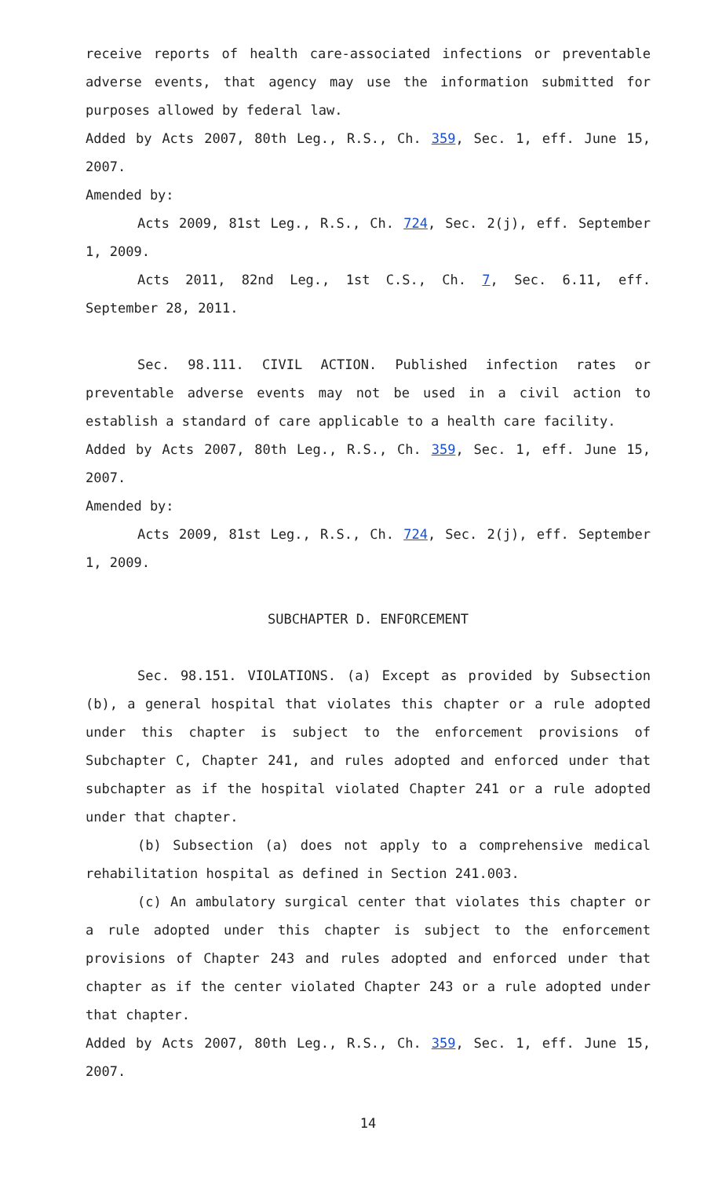receive reports of health care-associated infections or preventable adverse events, that agency may use the information submitted for purposes allowed by federal law.
Added by Acts 2007, 80th Leg., R.S., Ch. 359, Sec. 1, eff. June 15, 2007.
Amended by:
Acts 2009, 81st Leg., R.S., Ch. 724, Sec. 2(j), eff. September 1, 2009.
Acts 2011, 82nd Leg., 1st C.S., Ch. 7, Sec. 6.11, eff. September 28, 2011.
Sec. 98.111. CIVIL ACTION. Published infection rates or preventable adverse events may not be used in a civil action to establish a standard of care applicable to a health care facility.
Added by Acts 2007, 80th Leg., R.S., Ch. 359, Sec. 1, eff. June 15, 2007.
Amended by:
Acts 2009, 81st Leg., R.S., Ch. 724, Sec. 2(j), eff. September 1, 2009.
SUBCHAPTER D. ENFORCEMENT
Sec. 98.151. VIOLATIONS. (a) Except as provided by Subsection (b), a general hospital that violates this chapter or a rule adopted under this chapter is subject to the enforcement provisions of Subchapter C, Chapter 241, and rules adopted and enforced under that subchapter as if the hospital violated Chapter 241 or a rule adopted under that chapter.
(b) Subsection (a) does not apply to a comprehensive medical rehabilitation hospital as defined in Section 241.003.
(c) An ambulatory surgical center that violates this chapter or a rule adopted under this chapter is subject to the enforcement provisions of Chapter 243 and rules adopted and enforced under that chapter as if the center violated Chapter 243 or a rule adopted under that chapter.
Added by Acts 2007, 80th Leg., R.S., Ch. 359, Sec. 1, eff. June 15, 2007.
14